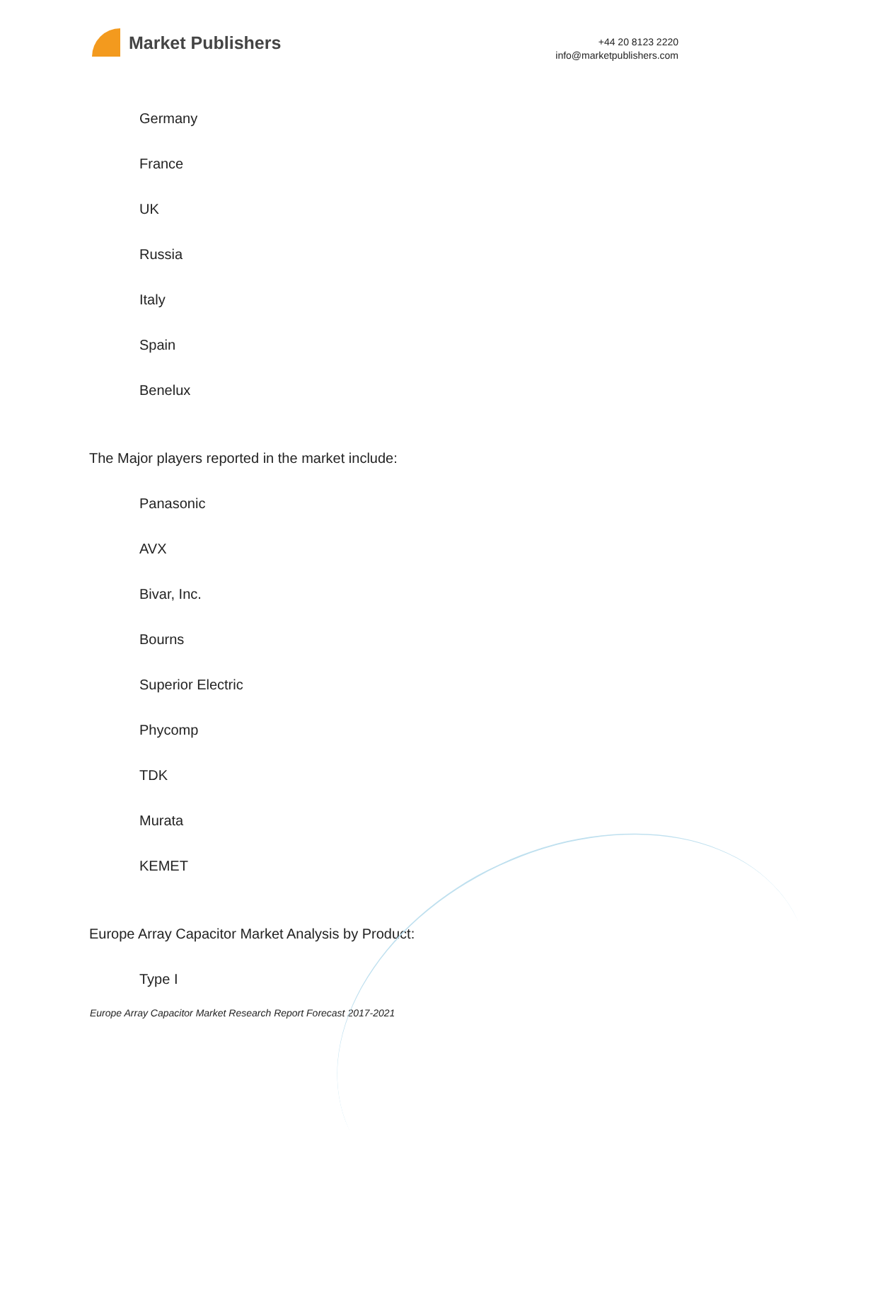Market Publishers
+44 20 8123 2220
info@marketpublishers.com
Germany
France
UK
Russia
Italy
Spain
Benelux
The Major players reported in the market include:
Panasonic
AVX
Bivar, Inc.
Bourns
Superior Electric
Phycomp
TDK
Murata
KEMET
Europe Array Capacitor Market Analysis by Product:
Type I
Europe Array Capacitor Market Research Report Forecast 2017-2021